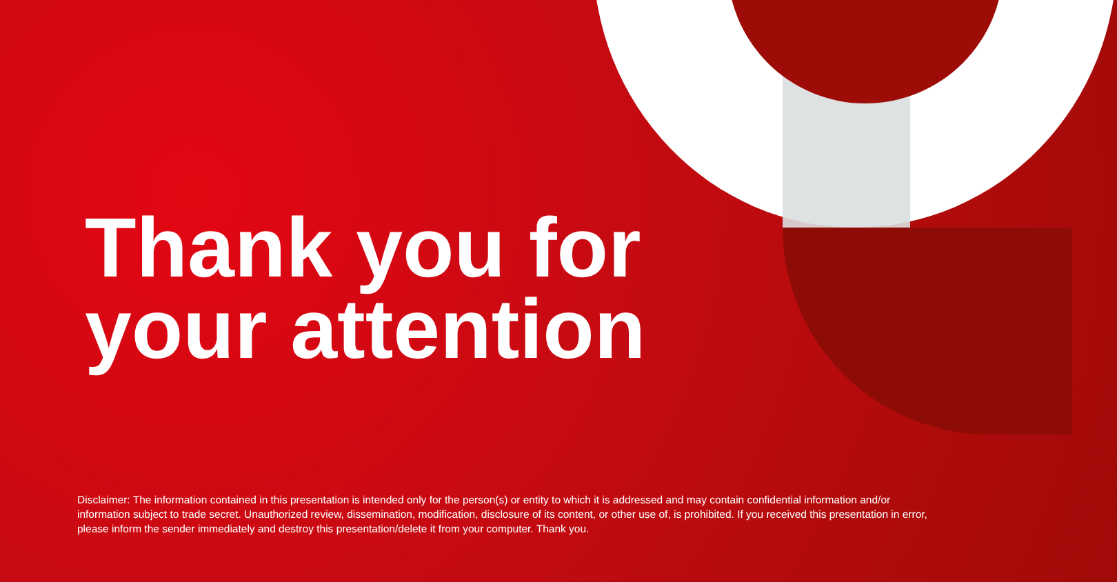Thank you for
your attention
Disclaimer: The information contained in this presentation is intended only for the person(s) or entity to which it is addressed and may contain confidential information and/or information subject to trade secret. Unauthorized review, dissemination, modification, disclosure of its content, or other use of, is prohibited. If you received this presentation in error, please inform the sender immediately and destroy this presentation/delete it from your computer. Thank you.